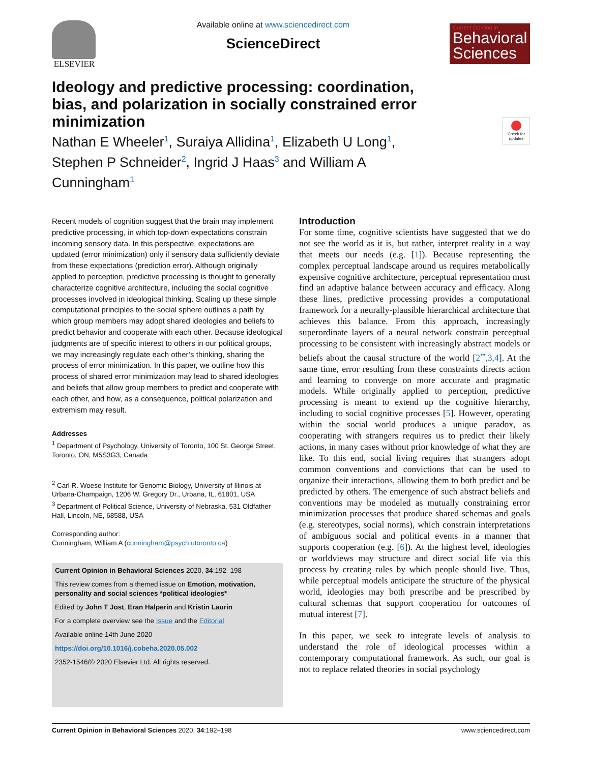ELSEVIER Available online at www.sciencedirect.com
ScienceDirect
Current Opinion in
Behavioral Sciences
Check for updates
Ideology and predictive processing: coordination, bias, and polarization in socially constrained error minimization
Nathan E Wheeler<sup>1</sup>, Suraiya Allidina<sup>1</sup>, Elizabeth U Long<sup>1</sup>, Stephen P Schneider<sup>2</sup>, Ingrid J Haas<sup>3</sup> and William A Cunningham<sup>1</sup>
Recent models of cognition suggest that the brain may implement predictive processing, in which top-down expectations constrain incoming sensory data. In this perspective, expectations are updated (error minimization) only if sensory data sufficiently deviate from these expectations (prediction error). Although originally applied to perception, predictive processing is thought to generally characterize cognitive architecture, including the social cognitive processes involved in ideological thinking. Scaling up these simple computational principles to the social sphere outlines a path by which group members may adopt shared ideologies and beliefs to predict behavior and cooperate with each other. Because ideological judgments are of specific interest to others in our political groups, we may increasingly regulate each other’s thinking, sharing the process of error minimization. In this paper, we outline how this process of shared error minimization may lead to shared ideologies and beliefs that allow group members to predict and cooperate with each other, and how, as a consequence, political polarization and extremism may result.
Addresses
<sup>1</sup> Department of Psychology, University of Toronto, 100 St. George Street, Toronto, ON, M5S3G3, Canada
<sup>2</sup> Carl R. Woese Institute for Genomic Biology, University of Illinois at Urbana-Champaign, 1206 W. Gregory Dr., Urbana, IL, 61801, USA
<sup>3</sup> Department of Political Science, University of Nebraska, 531 Oldfather Hall, Lincoln, NE, 68588, USA
Corresponding author:
Cunningham, William A (cunningham@psych.utoronto.ca)
Current Opinion in Behavioral Sciences 2020, 34:192–198
This review comes from a themed issue on Emotion, motivation, personality and social sciences *political ideologies*
Edited by John T Jost, Eran Halperin and Kristin Laurin
For a complete overview see the Issue and the Editorial
Available online 14th June 2020
https://doi.org/10.1016/j.cobeha.2020.05.002
2352-1546/© 2020 Elsevier Ltd. All rights reserved.
Introduction
For some time, cognitive scientists have suggested that we do not see the world as it is, but rather, interpret reality in a way that meets our needs (e.g. [1]). Because representing the complex perceptual landscape around us requires metabolically expensive cognitive architecture, perceptual representation must find an adaptive balance between accuracy and efficacy. Along these lines, predictive processing provides a computational framework for a neurally-plausible hierarchical architecture that achieves this balance. From this approach, increasingly superordinate layers of a neural network constrain perceptual processing to be consistent with increasingly abstract models or beliefs about the causal structure of the world [2<sup>••</sup>,3,4]. At the same time, error resulting from these constraints directs action and learning to converge on more accurate and pragmatic models. While originally applied to perception, predictive processing is meant to extend up the cognitive hierarchy, including to social cognitive processes [5]. However, operating within the social world produces a unique paradox, as cooperating with strangers requires us to predict their likely actions, in many cases without prior knowledge of what they are like. To this end, social living requires that strangers adopt common conventions and convictions that can be used to organize their interactions, allowing them to both predict and be predicted by others. The emergence of such abstract beliefs and conventions may be modeled as mutually constraining error minimization processes that produce shared schemas and goals (e.g. stereotypes, social norms), which constrain interpretations of ambiguous social and political events in a manner that supports cooperation (e.g. [6]). At the highest level, ideologies or worldviews may structure and direct social life via this process by creating rules by which people should live. Thus, while perceptual models anticipate the structure of the physical world, ideologies may both prescribe and be prescribed by cultural schemas that support cooperation for outcomes of mutual interest [7].
In this paper, we seek to integrate levels of analysis to understand the role of ideological processes within a contemporary computational framework. As such, our goal is not to replace related theories in social psychology
Current Opinion in Behavioral Sciences 2020, 34:192–198 www.sciencedirect.com